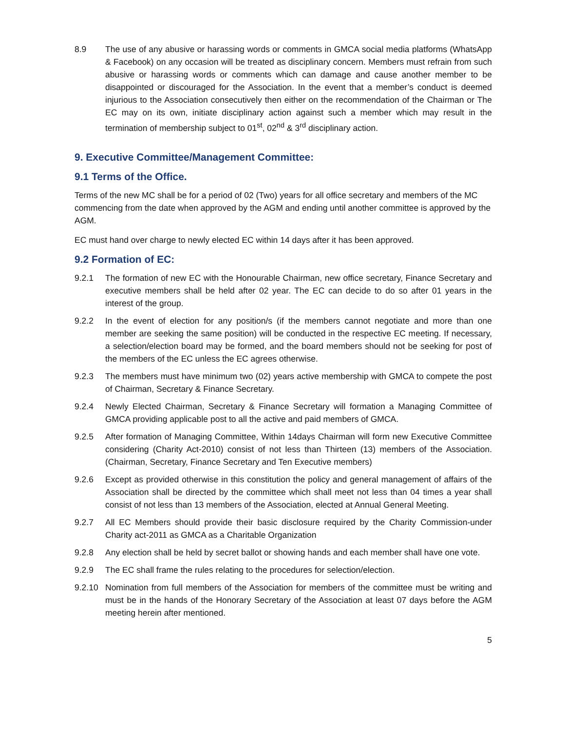8.9 The use of any abusive or harassing words or comments in GMCA social media platforms (WhatsApp & Facebook) on any occasion will be treated as disciplinary concern. Members must refrain from such abusive or harassing words or comments which can damage and cause another member to be disappointed or discouraged for the Association. In the event that a member’s conduct is deemed injurious to the Association consecutively then either on the recommendation of the Chairman or The EC may on its own, initiate disciplinary action against such a member which may result in the termination of membership subject to 01<sup>st</sup>, 02<sup>nd</sup> & 3<sup>rd</sup> disciplinary action.
9. Executive Committee/Management Committee:
9.1 Terms of the Office.
Terms of the new MC shall be for a period of 02 (Two) years for all office secretary and members of the MC commencing from the date when approved by the AGM and ending until another committee is approved by the AGM.
EC must hand over charge to newly elected EC within 14 days after it has been approved.
9.2 Formation of EC:
9.2.1 The formation of new EC with the Honourable Chairman, new office secretary, Finance Secretary and executive members shall be held after 02 year. The EC can decide to do so after 01 years in the interest of the group.
9.2.2 In the event of election for any position/s (if the members cannot negotiate and more than one member are seeking the same position) will be conducted in the respective EC meeting. If necessary, a selection/election board may be formed, and the board members should not be seeking for post of the members of the EC unless the EC agrees otherwise.
9.2.3 The members must have minimum two (02) years active membership with GMCA to compete the post of Chairman, Secretary & Finance Secretary.
9.2.4 Newly Elected Chairman, Secretary & Finance Secretary will formation a Managing Committee of GMCA providing applicable post to all the active and paid members of GMCA.
9.2.5 After formation of Managing Committee, Within 14days Chairman will form new Executive Committee considering (Charity Act-2010) consist of not less than Thirteen (13) members of the Association. (Chairman, Secretary, Finance Secretary and Ten Executive members)
9.2.6 Except as provided otherwise in this constitution the policy and general management of affairs of the Association shall be directed by the committee which shall meet not less than 04 times a year shall consist of not less than 13 members of the Association, elected at Annual General Meeting.
9.2.7 All EC Members should provide their basic disclosure required by the Charity Commission-under Charity act-2011 as GMCA as a Charitable Organization
9.2.8 Any election shall be held by secret ballot or showing hands and each member shall have one vote.
9.2.9 The EC shall frame the rules relating to the procedures for selection/election.
9.2.10 Nomination from full members of the Association for members of the committee must be writing and must be in the hands of the Honorary Secretary of the Association at least 07 days before the AGM meeting herein after mentioned.
5